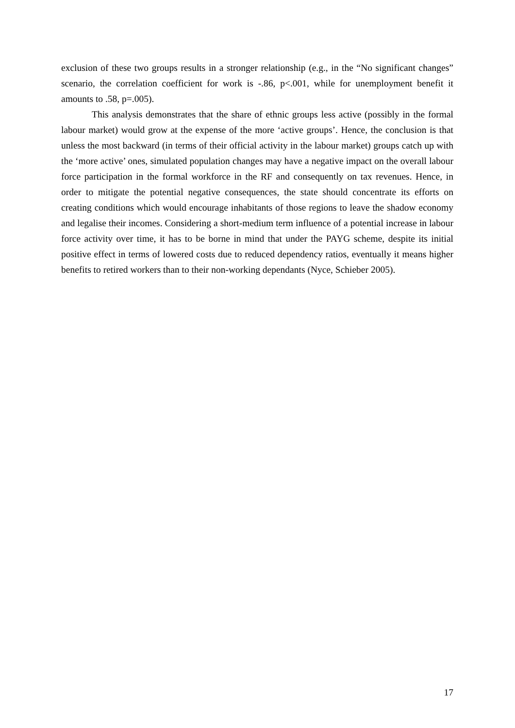exclusion of these two groups results in a stronger relationship (e.g., in the “No significant changes” scenario, the correlation coefficient for work is -.86, p<.001, while for unemployment benefit it amounts to .58, p=.005).
This analysis demonstrates that the share of ethnic groups less active (possibly in the formal labour market) would grow at the expense of the more ‘active groups’. Hence, the conclusion is that unless the most backward (in terms of their official activity in the labour market) groups catch up with the ‘more active’ ones, simulated population changes may have a negative impact on the overall labour force participation in the formal workforce in the RF and consequently on tax revenues. Hence, in order to mitigate the potential negative consequences, the state should concentrate its efforts on creating conditions which would encourage inhabitants of those regions to leave the shadow economy and legalise their incomes. Considering a short-medium term influence of a potential increase in labour force activity over time, it has to be borne in mind that under the PAYG scheme, despite its initial positive effect in terms of lowered costs due to reduced dependency ratios, eventually it means higher benefits to retired workers than to their non-working dependants (Nyce, Schieber 2005).
17